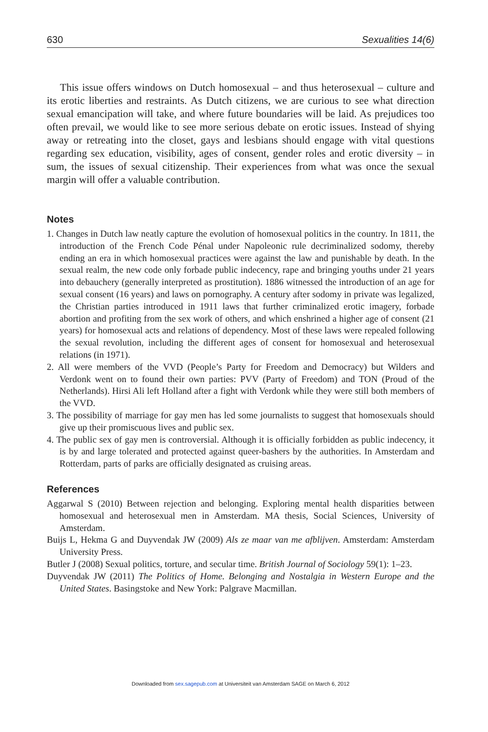630 Sexualities 14(6)
This issue offers windows on Dutch homosexual – and thus heterosexual – culture and its erotic liberties and restraints. As Dutch citizens, we are curious to see what direction sexual emancipation will take, and where future boundaries will be laid. As prejudices too often prevail, we would like to see more serious debate on erotic issues. Instead of shying away or retreating into the closet, gays and lesbians should engage with vital questions regarding sex education, visibility, ages of consent, gender roles and erotic diversity – in sum, the issues of sexual citizenship. Their experiences from what was once the sexual margin will offer a valuable contribution.
Notes
1. Changes in Dutch law neatly capture the evolution of homosexual politics in the country. In 1811, the introduction of the French Code Pénal under Napoleonic rule decriminalized sodomy, thereby ending an era in which homosexual practices were against the law and punishable by death. In the sexual realm, the new code only forbade public indecency, rape and bringing youths under 21 years into debauchery (generally interpreted as prostitution). 1886 witnessed the introduction of an age for sexual consent (16 years) and laws on pornography. A century after sodomy in private was legalized, the Christian parties introduced in 1911 laws that further criminalized erotic imagery, forbade abortion and profiting from the sex work of others, and which enshrined a higher age of consent (21 years) for homosexual acts and relations of dependency. Most of these laws were repealed following the sexual revolution, including the different ages of consent for homosexual and heterosexual relations (in 1971).
2. All were members of the VVD (People’s Party for Freedom and Democracy) but Wilders and Verdonk went on to found their own parties: PVV (Party of Freedom) and TON (Proud of the Netherlands). Hirsi Ali left Holland after a fight with Verdonk while they were still both members of the VVD.
3. The possibility of marriage for gay men has led some journalists to suggest that homosexuals should give up their promiscuous lives and public sex.
4. The public sex of gay men is controversial. Although it is officially forbidden as public indecency, it is by and large tolerated and protected against queer-bashers by the authorities. In Amsterdam and Rotterdam, parts of parks are officially designated as cruising areas.
References
Aggarwal S (2010) Between rejection and belonging. Exploring mental health disparities between homosexual and heterosexual men in Amsterdam. MA thesis, Social Sciences, University of Amsterdam.
Buijs L, Hekma G and Duyvendak JW (2009) Als ze maar van me afblijven. Amsterdam: Amsterdam University Press.
Butler J (2008) Sexual politics, torture, and secular time. British Journal of Sociology 59(1): 1–23.
Duyvendak JW (2011) The Politics of Home. Belonging and Nostalgia in Western Europe and the United States. Basingstoke and New York: Palgrave Macmillan.
Downloaded from sex.sagepub.com at Universiteit van Amsterdam SAGE on March 6, 2012